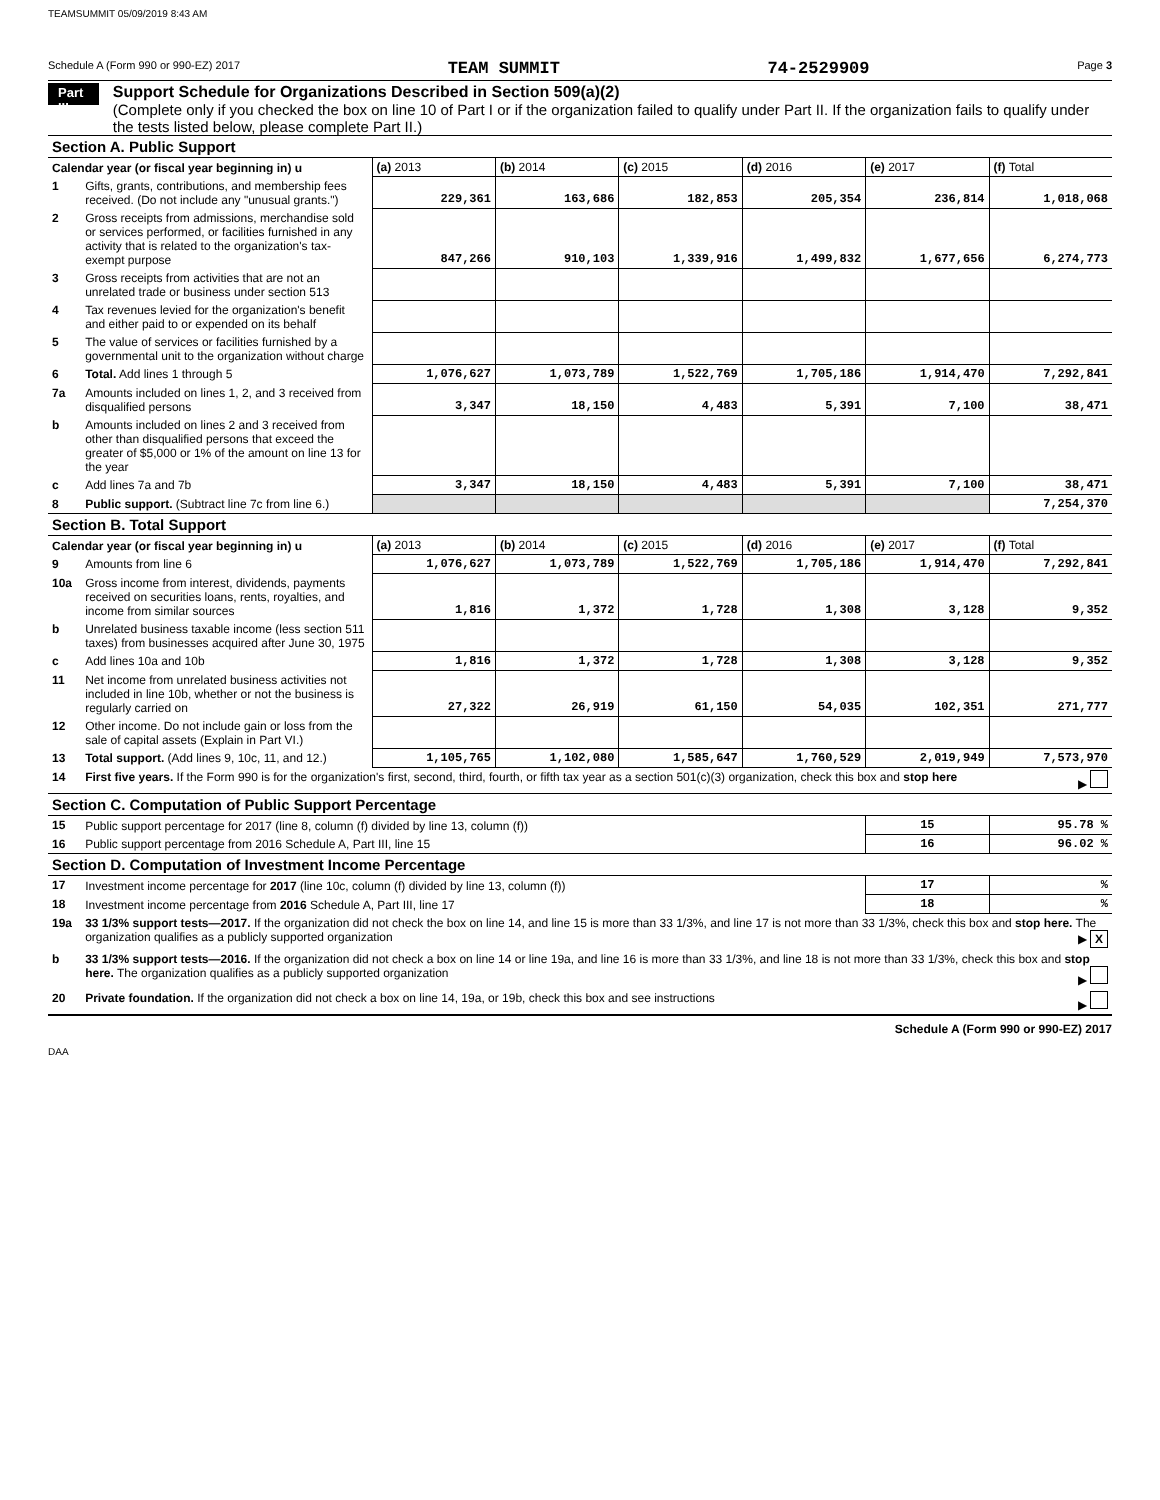TEAMSUMMIT 05/09/2019 8:43 AM
Schedule A (Form 990 or 990-EZ) 2017 TEAM SUMMIT 74-2529909 Page 3
Part III
Support Schedule for Organizations Described in Section 509(a)(2)
(Complete only if you checked the box on line 10 of Part I or if the organization failed to qualify under Part II. If the organization fails to qualify under the tests listed below, please complete Part II.)
| Section A. Public Support | | | | | | | |
| --- | --- | --- | --- | --- | --- | --- | --- |
| Calendar year (or fiscal year beginning in) u | | (a) 2013 | (b) 2014 | (c) 2015 | (d) 2016 | (e) 2017 | (f) Total |
| 1 | Gifts, grants, contributions, and membership fees received. (Do not include any "unusual grants.") | 229,361 | 163,686 | 182,853 | 205,354 | 236,814 | 1,018,068 |
| 2 | Gross receipts from admissions, merchandise sold or services performed, or facilities furnished in any activity that is related to the organization's tax-exempt purpose | 847,266 | 910,103 | 1,339,916 | 1,499,832 | 1,677,656 | 6,274,773 |
| 3 | Gross receipts from activities that are not an unrelated trade or business under section 513 | | | | | | |
| 4 | Tax revenues levied for the organization's benefit and either paid to or expended on its behalf | | | | | | |
| 5 | The value of services or facilities furnished by a governmental unit to the organization without charge | | | | | | |
| 6 | Total. Add lines 1 through 5 | 1,076,627 | 1,073,789 | 1,522,769 | 1,705,186 | 1,914,470 | 7,292,841 |
| 7a | Amounts included on lines 1, 2, and 3 received from disqualified persons | 3,347 | 18,150 | 4,483 | 5,391 | 7,100 | 38,471 |
| b | Amounts included on lines 2 and 3 received from other than disqualified persons that exceed the greater of $5,000 or 1% of the amount on line 13 for the year | | | | | | |
| c | Add lines 7a and 7b | 3,347 | 18,150 | 4,483 | 5,391 | 7,100 | 38,471 |
| 8 | Public support. (Subtract line 7c from line 6.) | | | | | | 7,254,370 |
| Section B. Total Support | | | | | | | |
| Calendar year (or fiscal year beginning in) u | | (a) 2013 | (b) 2014 | (c) 2015 | (d) 2016 | (e) 2017 | (f) Total |
| 9 | Amounts from line 6 | 1,076,627 | 1,073,789 | 1,522,769 | 1,705,186 | 1,914,470 | 7,292,841 |
| 10a | Gross income from interest, dividends, payments received on securities loans, rents, royalties, and income from similar sources | 1,816 | 1,372 | 1,728 | 1,308 | 3,128 | 9,352 |
| b | Unrelated business taxable income (less section 511 taxes) from businesses acquired after June 30, 1975 | | | | | | |
| c | Add lines 10a and 10b | 1,816 | 1,372 | 1,728 | 1,308 | 3,128 | 9,352 |
| 11 | Net income from unrelated business activities not included in line 10b, whether or not the business is regularly carried on | 27,322 | 26,919 | 61,150 | 54,035 | 102,351 | 271,777 |
| 12 | Other income. Do not include gain or loss from the sale of capital assets (Explain in Part VI.) | | | | | | |
| 13 | Total support. (Add lines 9, 10c, 11, and 12.) | 1,105,765 | 1,102,080 | 1,585,647 | 1,760,529 | 2,019,949 | 7,573,970 |
| 14 | First five years. If the Form 990 is for the organization's first, second, third, fourth, or fifth tax year as a section 501(c)(3) organization, check this box and stop here ▶ | | | | | | |
| Section C. Computation of Public Support Percentage | | | | | | | |
| 15 | Public support percentage for 2017 (line 8, column (f) divided by line 13, column (f)) | | | | | 15 | 95.78 % |
| 16 | Public support percentage from 2016 Schedule A, Part III, line 15 | | | | | 16 | 96.02 % |
| Section D. Computation of Investment Income Percentage | | | | | | | |
| 17 | Investment income percentage for 2017 (line 10c, column (f) divided by line 13, column (f)) | | | | | 17 | % |
| 18 | Investment income percentage from 2016 Schedule A, Part III, line 17 | | | | | 18 | % |
| 19a | 33 1/3% support tests—2017. If the organization did not check the box on line 14, and line 15 is more than 33 1/3%, and line 17 is not more than 33 1/3%, check this box and stop here. The organization qualifies as a publicly supported organization ▶ X | | | | | | |
| b | 33 1/3% support tests—2016. If the organization did not check a box on line 14 or line 19a, and line 16 is more than 33 1/3%, and line 18 is not more than 33 1/3%, check this box and stop here. The organization qualifies as a publicly supported organization ▶ | | | | | | |
| 20 | Private foundation. If the organization did not check a box on line 14, 19a, or 19b, check this box and see instructions ▶ | | | | | | |
Schedule A (Form 990 or 990-EZ) 2017
DAA